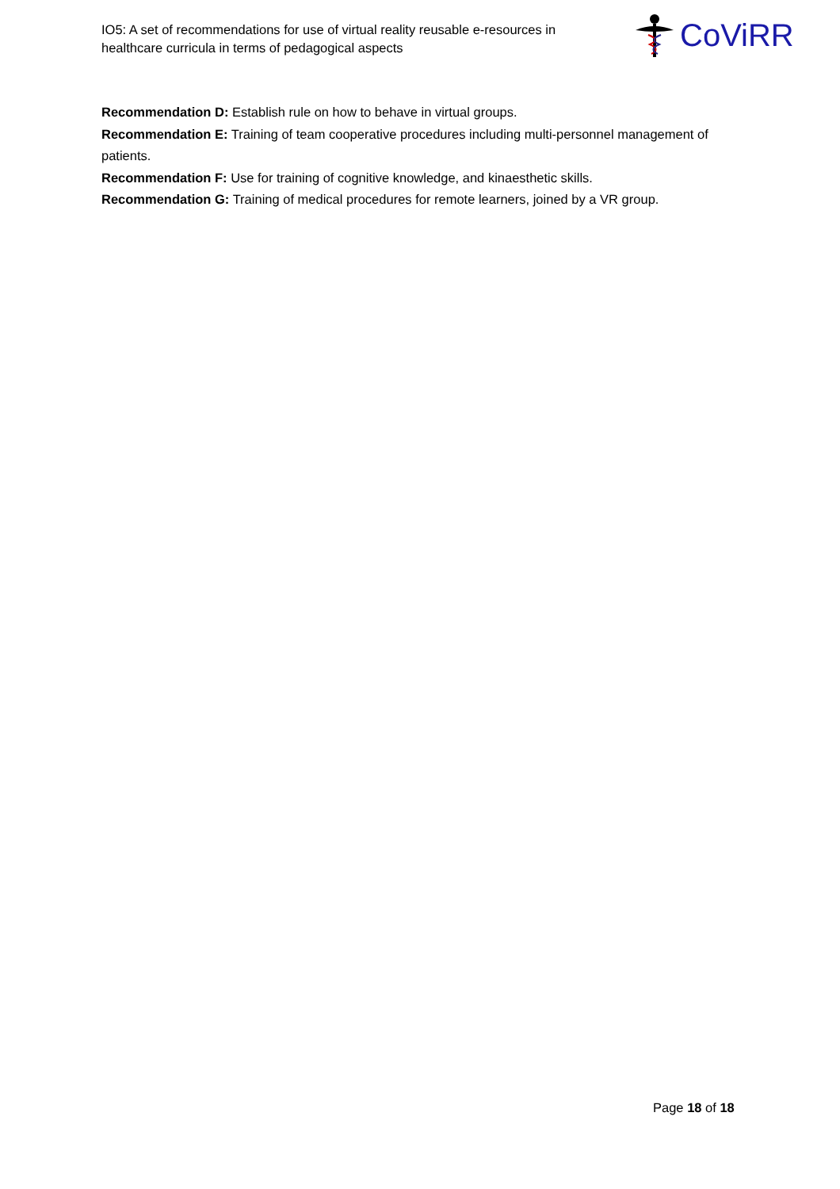IO5: A set of recommendations for use of virtual reality reusable e-resources in healthcare curricula in terms of pedagogical aspects
CoViRR
Recommendation D: Establish rule on how to behave in virtual groups.
Recommendation E: Training of team cooperative procedures including multi-personnel management of patients.
Recommendation F: Use for training of cognitive knowledge, and kinaesthetic skills.
Recommendation G: Training of medical procedures for remote learners, joined by a VR group.
Page 18 of 18